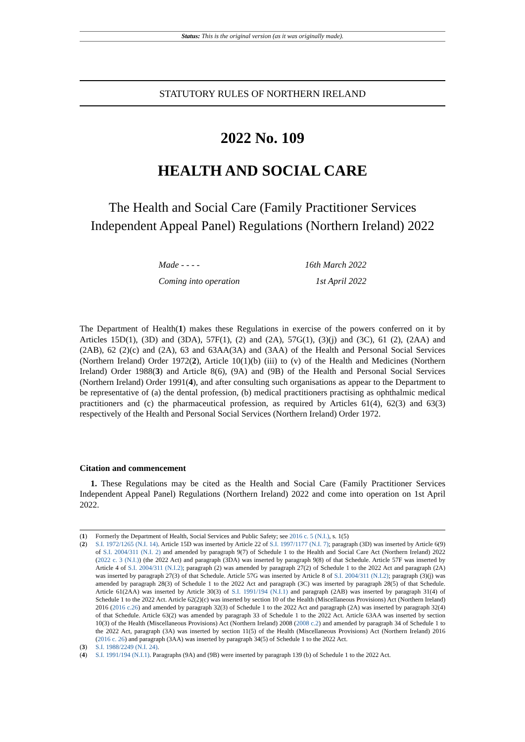Status: This is the original version (as it was originally made).
STATUTORY RULES OF NORTHERN IRELAND
2022 No. 109
HEALTH AND SOCIAL CARE
The Health and Social Care (Family Practitioner Services Independent Appeal Panel) Regulations (Northern Ireland) 2022
Made - - - - 16th March 2022
Coming into operation 1st April 2022
The Department of Health(1) makes these Regulations in exercise of the powers conferred on it by Articles 15D(1), (3D) and (3DA), 57F(1), (2) and (2A), 57G(1), (3)(j) and (3C), 61 (2), (2AA) and (2AB), 62 (2)(c) and (2A), 63 and 63AA(3A) and (3AA) of the Health and Personal Social Services (Northern Ireland) Order 1972(2), Article 10(1)(b) (iii) to (v) of the Health and Medicines (Northern Ireland) Order 1988(3) and Article 8(6), (9A) and (9B) of the Health and Personal Social Services (Northern Ireland) Order 1991(4), and after consulting such organisations as appear to the Department to be representative of (a) the dental profession, (b) medical practitioners practising as ophthalmic medical practitioners and (c) the pharmaceutical profession, as required by Articles 61(4), 62(3) and 63(3) respectively of the Health and Personal Social Services (Northern Ireland) Order 1972.
Citation and commencement
1. These Regulations may be cited as the Health and Social Care (Family Practitioner Services Independent Appeal Panel) Regulations (Northern Ireland) 2022 and come into operation on 1st April 2022.
(1) Formerly the Department of Health, Social Services and Public Safety; see 2016 c. 5 (N.I.), s. 1(5)
(2) S.I. 1972/1265 (N.I. 14). Article 15D was inserted by Article 22 of S.I. 1997/1177 (N.I. 7); paragraph (3D) was inserted by Article 6(9) of S.I. 2004/311 (N.I. 2) and amended by paragraph 9(7) of Schedule 1 to the Health and Social Care Act (Northern Ireland) 2022 (2022 c. 3 (N.I.)) (the 2022 Act) and paragraph (3DA) was inserted by paragraph 9(8) of that Schedule. Article 57F was inserted by Article 4 of S.I. 2004/311 (N.I.2); paragraph (2) was amended by paragraph 27(2) of Schedule 1 to the 2022 Act and paragraph (2A) was inserted by paragraph 27(3) of that Schedule. Article 57G was inserted by Article 8 of S.I. 2004/311 (N.I.2); paragraph (3)(j) was amended by paragraph 28(3) of Schedule 1 to the 2022 Act and paragraph (3C) was inserted by paragraph 28(5) of that Schedule. Article 61(2AA) was inserted by Article 30(3) of S.I. 1991/194 (N.I.1) and paragraph (2AB) was inserted by paragraph 31(4) of Schedule 1 to the 2022 Act. Article 62(2)(c) was inserted by section 10 of the Health (Miscellaneous Provisions) Act (Northern Ireland) 2016 (2016 c.26) and amended by paragraph 32(3) of Schedule 1 to the 2022 Act and paragraph (2A) was inserted by paragraph 32(4) of that Schedule. Article 63(2) was amended by paragraph 33 of Schedule 1 to the 2022 Act. Article 63AA was inserted by section 10(3) of the Health (Miscellaneous Provisions) Act (Northern Ireland) 2008 (2008 c.2) and amended by paragraph 34 of Schedule 1 to the 2022 Act, paragraph (3A) was inserted by section 11(5) of the Health (Miscellaneous Provisions) Act (Northern Ireland) 2016 (2016 c. 26) and paragraph (3AA) was inserted by paragraph 34(5) of Schedule 1 to the 2022 Act.
(3) S.I. 1988/2249 (N.I. 24).
(4) S.I. 1991/194 (N.I.1). Paragraphs (9A) and (9B) were inserted by paragraph 139 (b) of Schedule 1 to the 2022 Act.